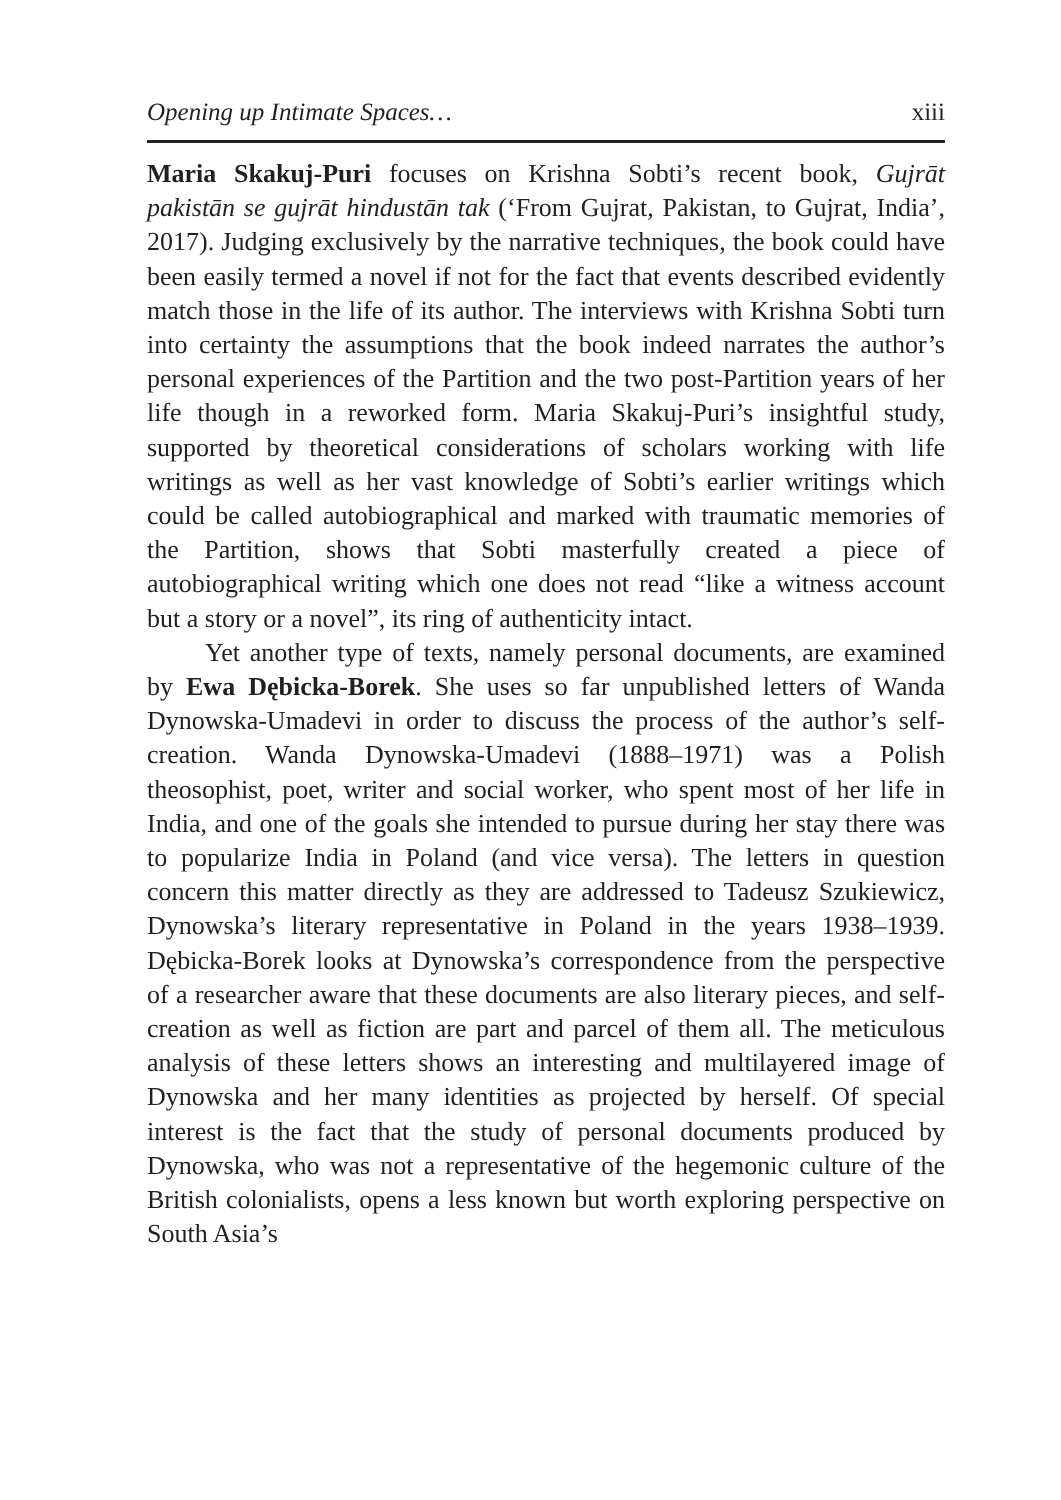Opening up Intimate Spaces… xiii
Maria Skakuj-Puri focuses on Krishna Sobti’s recent book, Gujrāt pakistān se gujrāt hindustān tak (‘From Gujrat, Pakistan, to Gujrat, India’, 2017). Judging exclusively by the narrative techniques, the book could have been easily termed a novel if not for the fact that events described evidently match those in the life of its author. The interviews with Krishna Sobti turn into certainty the assumptions that the book indeed narrates the author’s personal experiences of the Partition and the two post-Partition years of her life though in a reworked form. Maria Skakuj-Puri’s insightful study, supported by theoretical considerations of scholars working with life writings as well as her vast knowledge of Sobti’s earlier writings which could be called autobiographical and marked with traumatic memories of the Partition, shows that Sobti masterfully created a piece of autobiographical writing which one does not read “like a witness account but a story or a novel”, its ring of authenticity intact.
Yet another type of texts, namely personal documents, are examined by Ewa Dębicka-Borek. She uses so far unpublished letters of Wanda Dynowska-Umadevi in order to discuss the process of the author’s self-creation. Wanda Dynowska-Umadevi (1888–1971) was a Polish theosophist, poet, writer and social worker, who spent most of her life in India, and one of the goals she intended to pursue during her stay there was to popularize India in Poland (and vice versa). The letters in question concern this matter directly as they are addressed to Tadeusz Szukiewicz, Dynowska’s literary representative in Poland in the years 1938–1939. Dębicka-Borek looks at Dynowska’s correspondence from the perspective of a researcher aware that these documents are also literary pieces, and self-creation as well as fiction are part and parcel of them all. The meticulous analysis of these letters shows an interesting and multilayered image of Dynowska and her many identities as projected by herself. Of special interest is the fact that the study of personal documents produced by Dynowska, who was not a representative of the hegemonic culture of the British colonialists, opens a less known but worth exploring perspective on South Asia’s